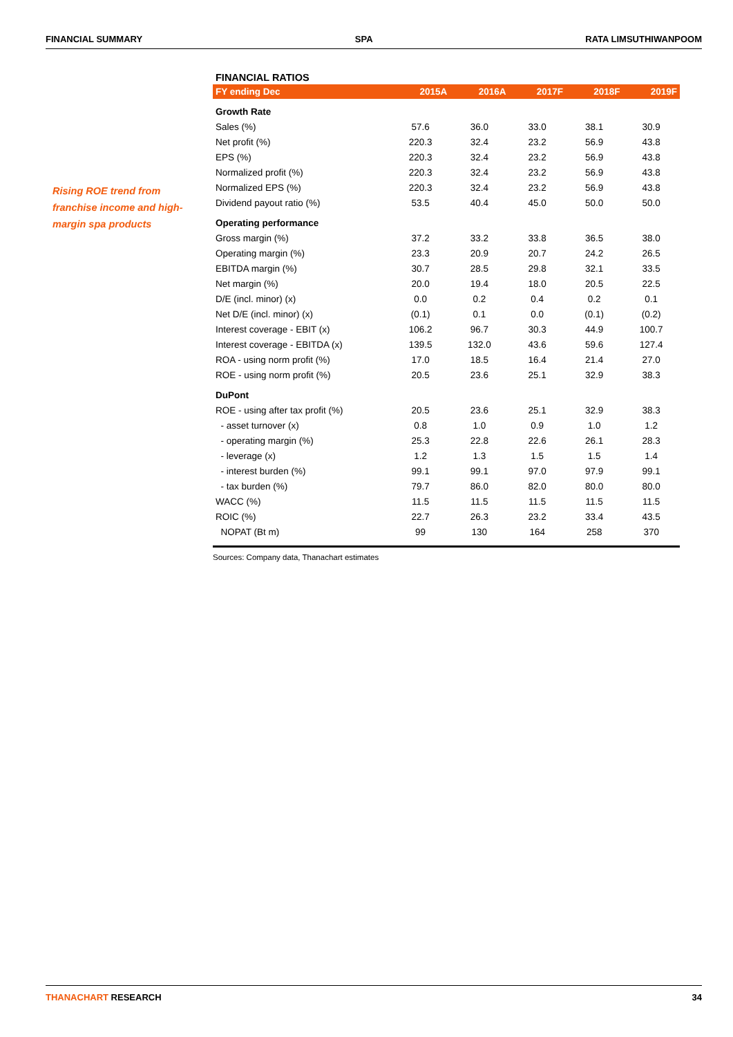FINANCIAL SUMMARY SPA RATA LIMSUTHIWANPOOM
Rising ROE trend from franchise income and high-margin spa products
FINANCIAL RATIOS
| FY ending Dec | 2015A | 2016A | 2017F | 2018F | 2019F |
| --- | --- | --- | --- | --- | --- |
| Growth Rate | | | | | |
| Sales (%) | 57.6 | 36.0 | 33.0 | 38.1 | 30.9 |
| Net profit (%) | 220.3 | 32.4 | 23.2 | 56.9 | 43.8 |
| EPS (%) | 220.3 | 32.4 | 23.2 | 56.9 | 43.8 |
| Normalized profit (%) | 220.3 | 32.4 | 23.2 | 56.9 | 43.8 |
| Normalized EPS (%) | 220.3 | 32.4 | 23.2 | 56.9 | 43.8 |
| Dividend payout ratio (%) | 53.5 | 40.4 | 45.0 | 50.0 | 50.0 |
| Operating performance | | | | | |
| Gross margin (%) | 37.2 | 33.2 | 33.8 | 36.5 | 38.0 |
| Operating margin (%) | 23.3 | 20.9 | 20.7 | 24.2 | 26.5 |
| EBITDA margin (%) | 30.7 | 28.5 | 29.8 | 32.1 | 33.5 |
| Net margin (%) | 20.0 | 19.4 | 18.0 | 20.5 | 22.5 |
| D/E (incl. minor) (x) | 0.0 | 0.2 | 0.4 | 0.2 | 0.1 |
| Net D/E (incl. minor) (x) | (0.1) | 0.1 | 0.0 | (0.1) | (0.2) |
| Interest coverage - EBIT (x) | 106.2 | 96.7 | 30.3 | 44.9 | 100.7 |
| Interest coverage - EBITDA (x) | 139.5 | 132.0 | 43.6 | 59.6 | 127.4 |
| ROA - using norm profit (%) | 17.0 | 18.5 | 16.4 | 21.4 | 27.0 |
| ROE - using norm profit (%) | 20.5 | 23.6 | 25.1 | 32.9 | 38.3 |
| DuPont | | | | | |
| ROE - using after tax profit (%) | 20.5 | 23.6 | 25.1 | 32.9 | 38.3 |
| - asset turnover (x) | 0.8 | 1.0 | 0.9 | 1.0 | 1.2 |
| - operating margin (%) | 25.3 | 22.8 | 22.6 | 26.1 | 28.3 |
| - leverage (x) | 1.2 | 1.3 | 1.5 | 1.5 | 1.4 |
| - interest burden (%) | 99.1 | 99.1 | 97.0 | 97.9 | 99.1 |
| - tax burden (%) | 79.7 | 86.0 | 82.0 | 80.0 | 80.0 |
| WACC (%) | 11.5 | 11.5 | 11.5 | 11.5 | 11.5 |
| ROIC (%) | 22.7 | 26.3 | 23.2 | 33.4 | 43.5 |
| NOPAT (Bt m) | 99 | 130 | 164 | 258 | 370 |
Sources: Company data, Thanachart estimates
THANACHART RESEARCH 34